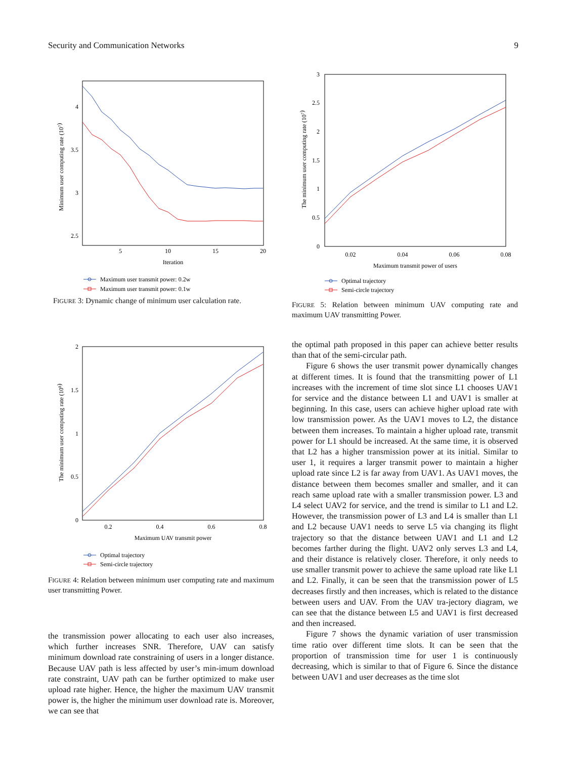Security and Communication Networks 9
Minimum user computing rate (107)
4
3.5
3
2.5
5
10
15
20
Iteration
Maximum user transmit power: 0.2w
Maximum user transmit power: 0.1w
FIGURE 3: Dynamic change of minimum user calculation rate.
The minimum user computing rate (108)
2
1.5
1
0.5
0
0.2
0.4
0.6
0.8
Maximum UAV transmit power
Optimal trajectory
Semi-circle trajectory
FIGURE 4: Relation between minimum user computing rate and maximum user transmitting Power.
the transmission power allocating to each user also increases, which further increases SNR. Therefore, UAV can satisfy minimum download rate constraining of users in a longer distance. Because UAV path is less affected by user’s min-imum download rate constraint, UAV path can be further optimized to make user upload rate higher. Hence, the higher the maximum UAV transmit power is, the higher the minimum user download rate is. Moreover, we can see that
The minimum user computing rate (107)
3
2.5
2
1.5
1
0.5
0
0.02
0.04
0.06
0.08
Maximum transmit power of users
Optimal trajectory
Semi-circle trajectory
FIGURE 5: Relation between minimum UAV computing rate and maximum UAV transmitting Power.
the optimal path proposed in this paper can achieve better results than that of the semi-circular path.
Figure 6 shows the user transmit power dynamically changes at different times. It is found that the transmitting power of L1 increases with the increment of time slot since L1 chooses UAV1 for service and the distance between L1 and UAV1 is smaller at beginning. In this case, users can achieve higher upload rate with low transmission power. As the UAV1 moves to L2, the distance between them increases. To maintain a higher upload rate, transmit power for L1 should be increased. At the same time, it is observed that L2 has a higher transmission power at its initial. Similar to user 1, it requires a larger transmit power to maintain a higher upload rate since L2 is far away from UAV1. As UAV1 moves, the distance between them becomes smaller and smaller, and it can reach same upload rate with a smaller transmission power. L3 and L4 select UAV2 for service, and the trend is similar to L1 and L2. However, the transmission power of L3 and L4 is smaller than L1 and L2 because UAV1 needs to serve L5 via changing its flight trajectory so that the distance between UAV1 and L1 and L2 becomes farther during the flight. UAV2 only serves L3 and L4, and their distance is relatively closer. Therefore, it only needs to use smaller transmit power to achieve the same upload rate like L1 and L2. Finally, it can be seen that the transmission power of L5 decreases firstly and then increases, which is related to the distance between users and UAV. From the UAV tra-jectory diagram, we can see that the distance between L5 and UAV1 is first decreased and then increased.
Figure 7 shows the dynamic variation of user transmission time ratio over different time slots. It can be seen that the proportion of transmission time for user 1 is continuously decreasing, which is similar to that of Figure 6. Since the distance between UAV1 and user decreases as the time slot